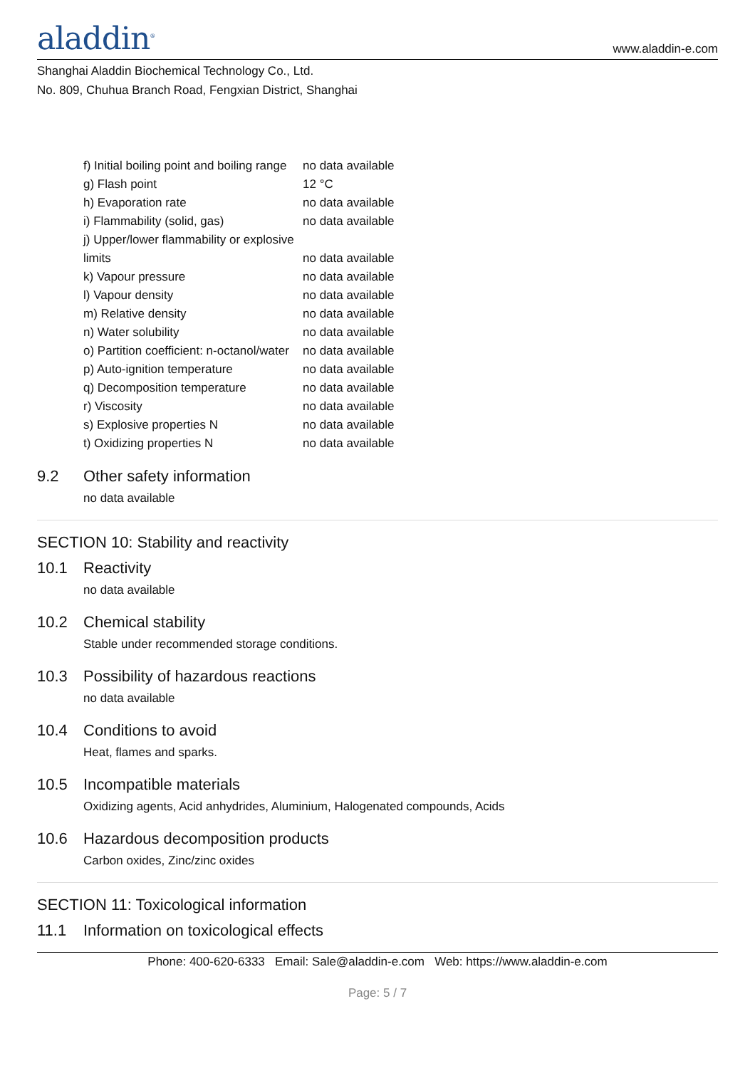aladdin<sup>®</sup>
www.aladdin-e.com
Shanghai Aladdin Biochemical Technology Co., Ltd.
No. 809, Chuhua Branch Road, Fengxian District, Shanghai
| f) Initial boiling point and boiling range | no data available |
| g) Flash point | 12 °C |
| h) Evaporation rate | no data available |
| i) Flammability (solid, gas) | no data available |
| j) Upper/lower flammability or explosive limits | no data available |
| k) Vapour pressure | no data available |
| l) Vapour density | no data available |
| m) Relative density | no data available |
| n) Water solubility | no data available |
| o) Partition coefficient: n-octanol/water | no data available |
| p) Auto-ignition temperature | no data available |
| q) Decomposition temperature | no data available |
| r) Viscosity | no data available |
| s) Explosive properties N | no data available |
| t) Oxidizing properties N | no data available |
9.2 Other safety information
no data available
SECTION 10: Stability and reactivity
10.1 Reactivity
no data available
10.2 Chemical stability
Stable under recommended storage conditions.
10.3 Possibility of hazardous reactions
no data available
10.4 Conditions to avoid
Heat, flames and sparks.
10.5 Incompatible materials
Oxidizing agents, Acid anhydrides, Aluminium, Halogenated compounds, Acids
10.6 Hazardous decomposition products
Carbon oxides, Zinc/zinc oxides
SECTION 11: Toxicological information
11.1 Information on toxicological effects
Phone: 400-620-6333 Email: Sale@aladdin-e.com Web: https://www.aladdin-e.com
Page: 5 / 7